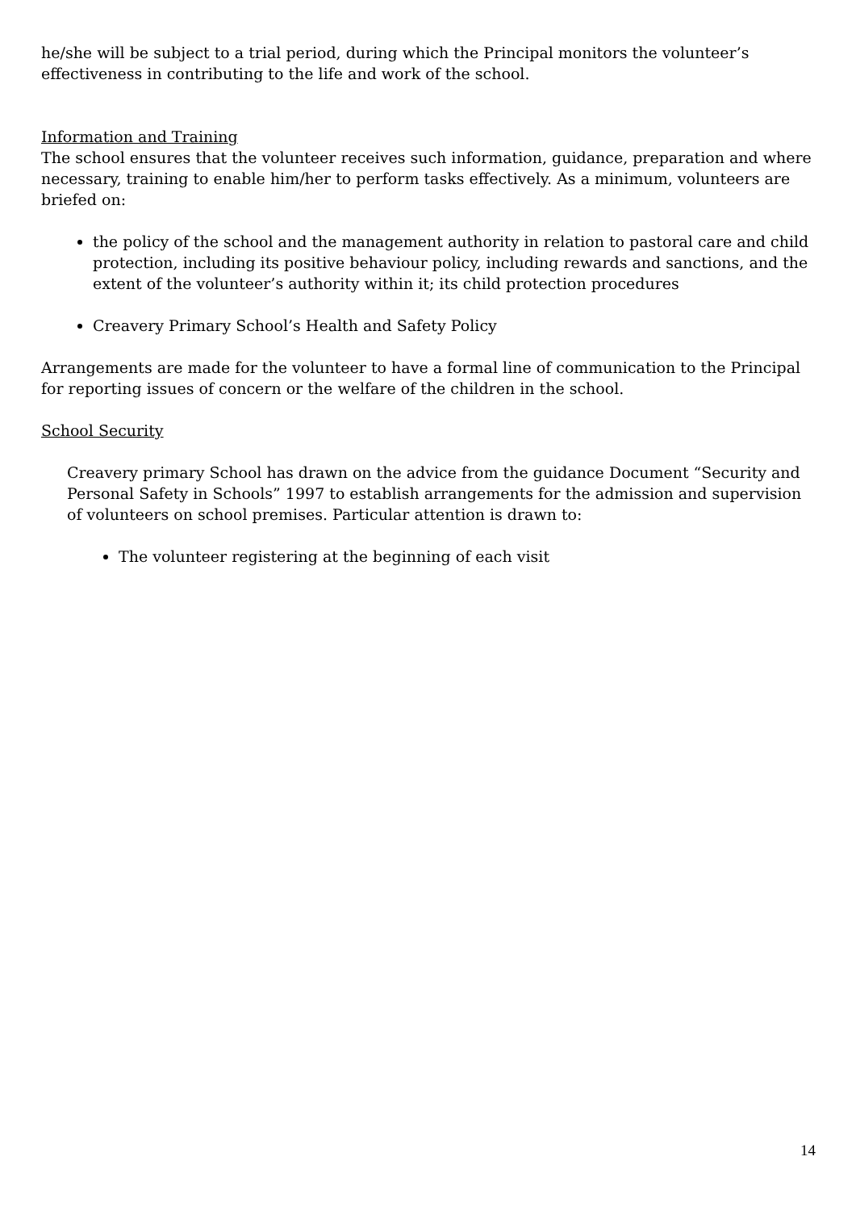he/she will be subject to a trial period, during which the Principal monitors the volunteer’s effectiveness in contributing to the life and work of the school.
Information and Training
The school ensures that the volunteer receives such information, guidance, preparation and where necessary, training to enable him/her to perform tasks effectively. As a minimum, volunteers are briefed on:
the policy of the school and the management authority in relation to pastoral care and child protection, including its positive behaviour policy, including rewards and sanctions, and the extent of the volunteer’s authority within it; its child protection procedures
Creavery Primary School’s Health and Safety Policy
Arrangements are made for the volunteer to have a formal line of communication to the Principal for reporting issues of concern or the welfare of the children in the school.
School Security
Creavery primary School has drawn on the advice from the guidance Document “Security and Personal Safety in Schools” 1997 to establish arrangements for the admission and supervision of volunteers on school premises. Particular attention is drawn to:
The volunteer registering at the beginning of each visit
14